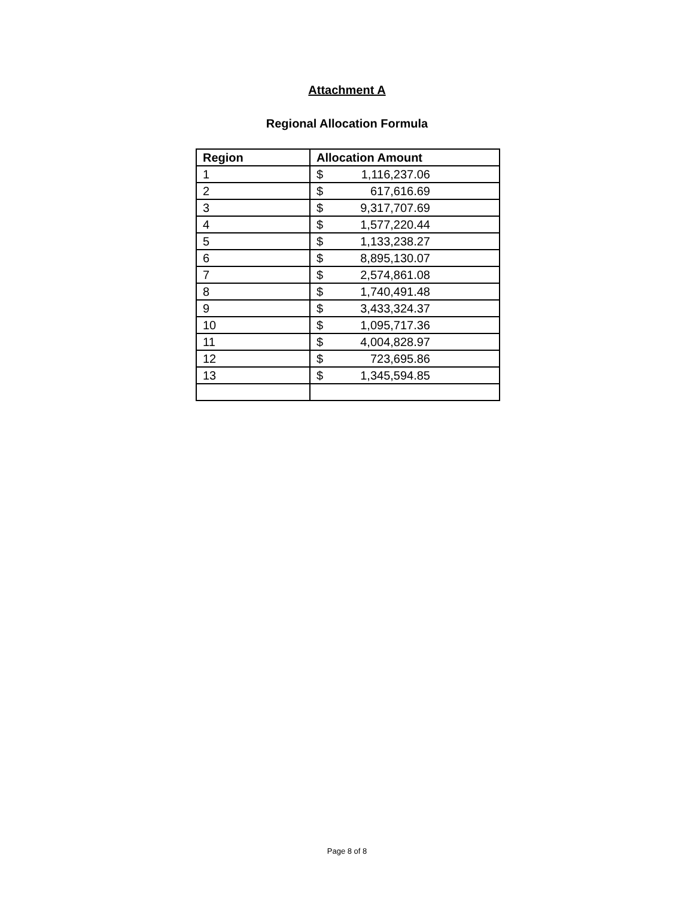Attachment A
Regional Allocation Formula
| Region | Allocation Amount |
| --- | --- |
| 1 | $ 1,116,237.06 |
| 2 | $ 617,616.69 |
| 3 | $ 9,317,707.69 |
| 4 | $ 1,577,220.44 |
| 5 | $ 1,133,238.27 |
| 6 | $ 8,895,130.07 |
| 7 | $ 2,574,861.08 |
| 8 | $ 1,740,491.48 |
| 9 | $ 3,433,324.37 |
| 10 | $ 1,095,717.36 |
| 11 | $ 4,004,828.97 |
| 12 | $ 723,695.86 |
| 13 | $ 1,345,594.85 |
Page 8 of 8